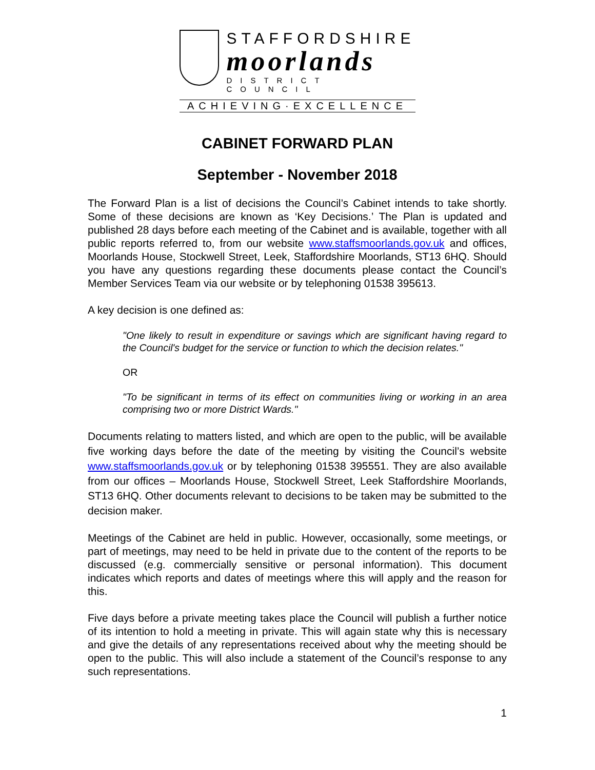STAFFORDSHIRE
moorlands
DISTRICT COUNCIL
ACHIEVING·EXCELLENCE
CABINET FORWARD PLAN
September - November 2018
The Forward Plan is a list of decisions the Council’s Cabinet intends to take shortly. Some of these decisions are known as ‘Key Decisions.’ The Plan is updated and published 28 days before each meeting of the Cabinet and is available, together with all public reports referred to, from our website www.staffsmoorlands.gov.uk and offices, Moorlands House, Stockwell Street, Leek, Staffordshire Moorlands, ST13 6HQ. Should you have any questions regarding these documents please contact the Council’s Member Services Team via our website or by telephoning 01538 395613.
A key decision is one defined as:
"One likely to result in expenditure or savings which are significant having regard to the Council's budget for the service or function to which the decision relates."
OR
"To be significant in terms of its effect on communities living or working in an area comprising two or more District Wards."
Documents relating to matters listed, and which are open to the public, will be available five working days before the date of the meeting by visiting the Council’s website www.staffsmoorlands.gov.uk or by telephoning 01538 395551. They are also available from our offices – Moorlands House, Stockwell Street, Leek Staffordshire Moorlands, ST13 6HQ. Other documents relevant to decisions to be taken may be submitted to the decision maker.
Meetings of the Cabinet are held in public. However, occasionally, some meetings, or part of meetings, may need to be held in private due to the content of the reports to be discussed (e.g. commercially sensitive or personal information). This document indicates which reports and dates of meetings where this will apply and the reason for this.
Five days before a private meeting takes place the Council will publish a further notice of its intention to hold a meeting in private. This will again state why this is necessary and give the details of any representations received about why the meeting should be open to the public. This will also include a statement of the Council’s response to any such representations.
1